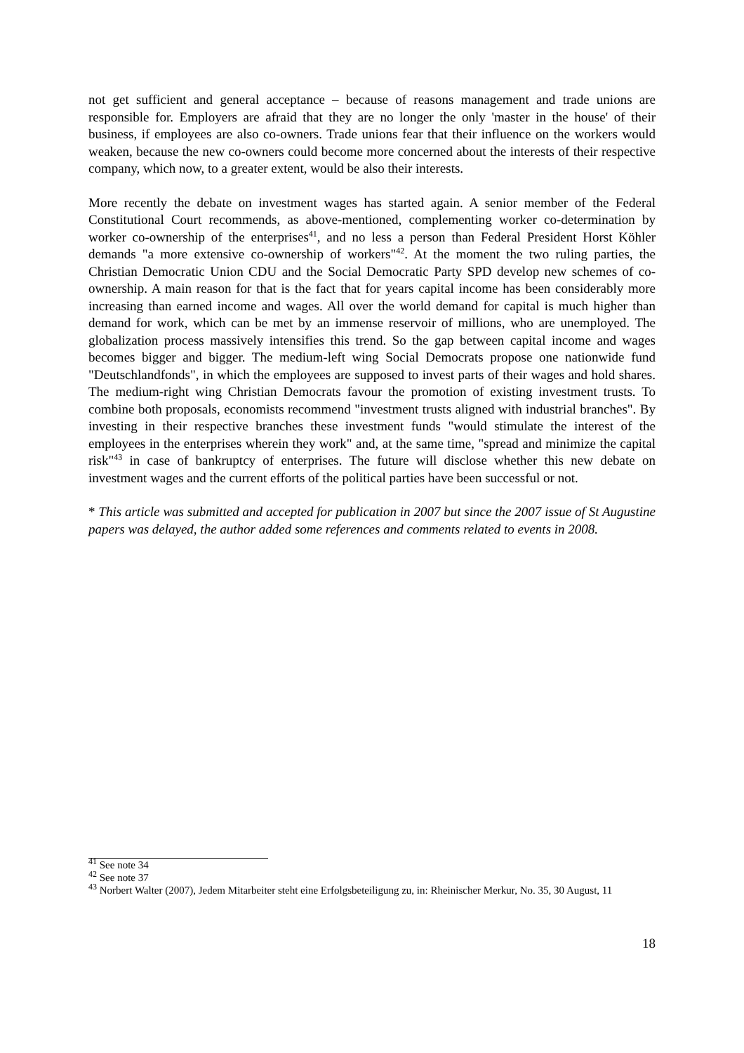not get sufficient and general acceptance – because of reasons management and trade unions are responsible for. Employers are afraid that they are no longer the only 'master in the house' of their business, if employees are also co-owners. Trade unions fear that their influence on the workers would weaken, because the new co-owners could become more concerned about the interests of their respective company, which now, to a greater extent, would be also their interests.
More recently the debate on investment wages has started again. A senior member of the Federal Constitutional Court recommends, as above-mentioned, complementing worker co-determination by worker co-ownership of the enterprises<sup>41</sup>, and no less a person than Federal President Horst Köhler demands "a more extensive co-ownership of workers"<sup>42</sup>. At the moment the two ruling parties, the Christian Democratic Union CDU and the Social Democratic Party SPD develop new schemes of co-ownership. A main reason for that is the fact that for years capital income has been considerably more increasing than earned income and wages. All over the world demand for capital is much higher than demand for work, which can be met by an immense reservoir of millions, who are unemployed. The globalization process massively intensifies this trend. So the gap between capital income and wages becomes bigger and bigger. The medium-left wing Social Democrats propose one nationwide fund "Deutschlandfonds", in which the employees are supposed to invest parts of their wages and hold shares. The medium-right wing Christian Democrats favour the promotion of existing investment trusts. To combine both proposals, economists recommend "investment trusts aligned with industrial branches". By investing in their respective branches these investment funds "would stimulate the interest of the employees in the enterprises wherein they work" and, at the same time, "spread and minimize the capital risk"<sup>43</sup> in case of bankruptcy of enterprises. The future will disclose whether this new debate on investment wages and the current efforts of the political parties have been successful or not.
* This article was submitted and accepted for publication in 2007 but since the 2007 issue of St Augustine papers was delayed, the author added some references and comments related to events in 2008.
<sup>41</sup> See note 34
<sup>42</sup> See note 37
<sup>43</sup> Norbert Walter (2007), Jedem Mitarbeiter steht eine Erfolgsbeteiligung zu, in: Rheinischer Merkur, No. 35, 30 August, 11
18